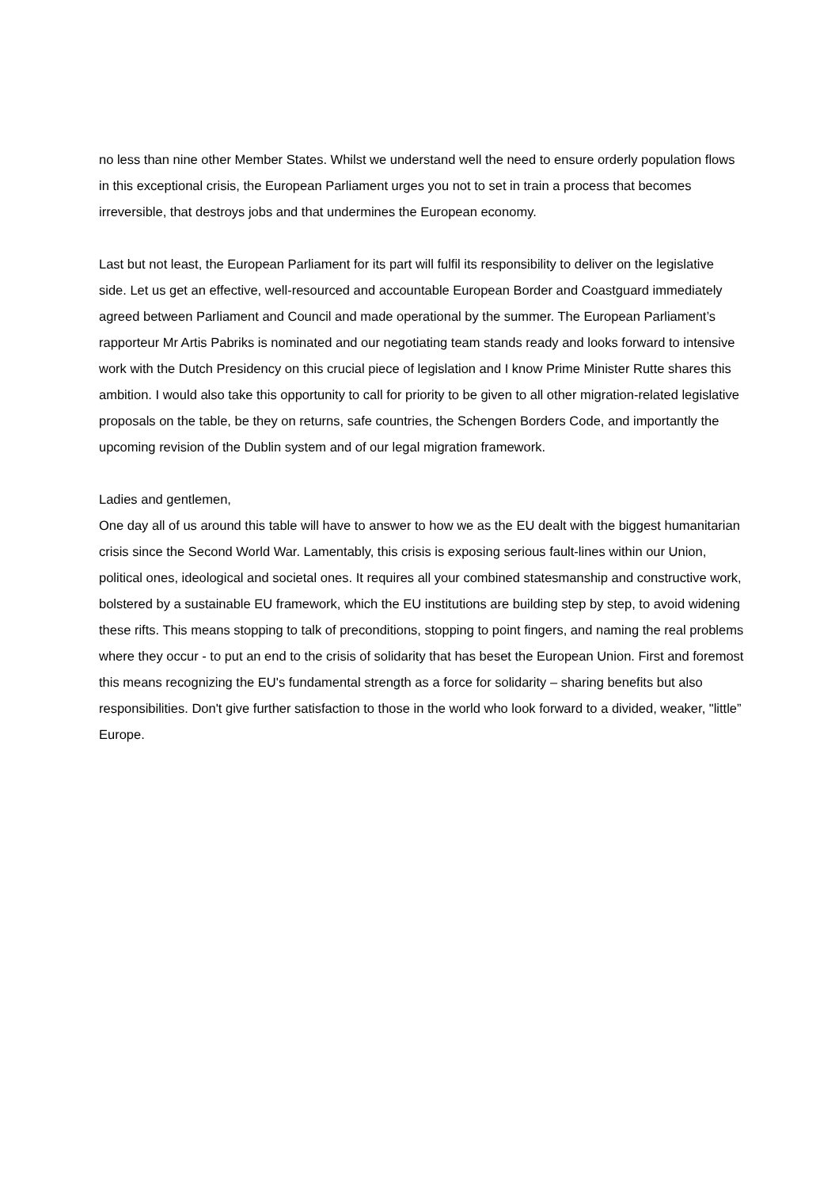no less than nine other Member States. Whilst we understand well the need to ensure orderly population flows in this exceptional crisis, the European Parliament urges you not to set in train a process that becomes irreversible, that destroys jobs and that undermines the European economy.
Last but not least, the European Parliament for its part will fulfil its responsibility to deliver on the legislative side. Let us get an effective, well-resourced and accountable European Border and Coastguard immediately agreed between Parliament and Council and made operational by the summer. The European Parliament’s rapporteur Mr Artis Pabriks is nominated and our negotiating team stands ready and looks forward to intensive work with the Dutch Presidency on this crucial piece of legislation and I know Prime Minister Rutte shares this ambition. I would also take this opportunity to call for priority to be given to all other migration-related legislative proposals on the table, be they on returns, safe countries, the Schengen Borders Code, and importantly the upcoming revision of the Dublin system and of our legal migration framework.
Ladies and gentlemen,
One day all of us around this table will have to answer to how we as the EU dealt with the biggest humanitarian crisis since the Second World War. Lamentably, this crisis is exposing serious fault-lines within our Union, political ones, ideological and societal ones. It requires all your combined statesmanship and constructive work, bolstered by a sustainable EU framework, which the EU institutions are building step by step, to avoid widening these rifts. This means stopping to talk of preconditions, stopping to point fingers, and naming the real problems where they occur - to put an end to the crisis of solidarity that has beset the European Union. First and foremost this means recognizing the EU's fundamental strength as a force for solidarity – sharing benefits but also responsibilities. Don't give further satisfaction to those in the world who look forward to a divided, weaker, "little” Europe.